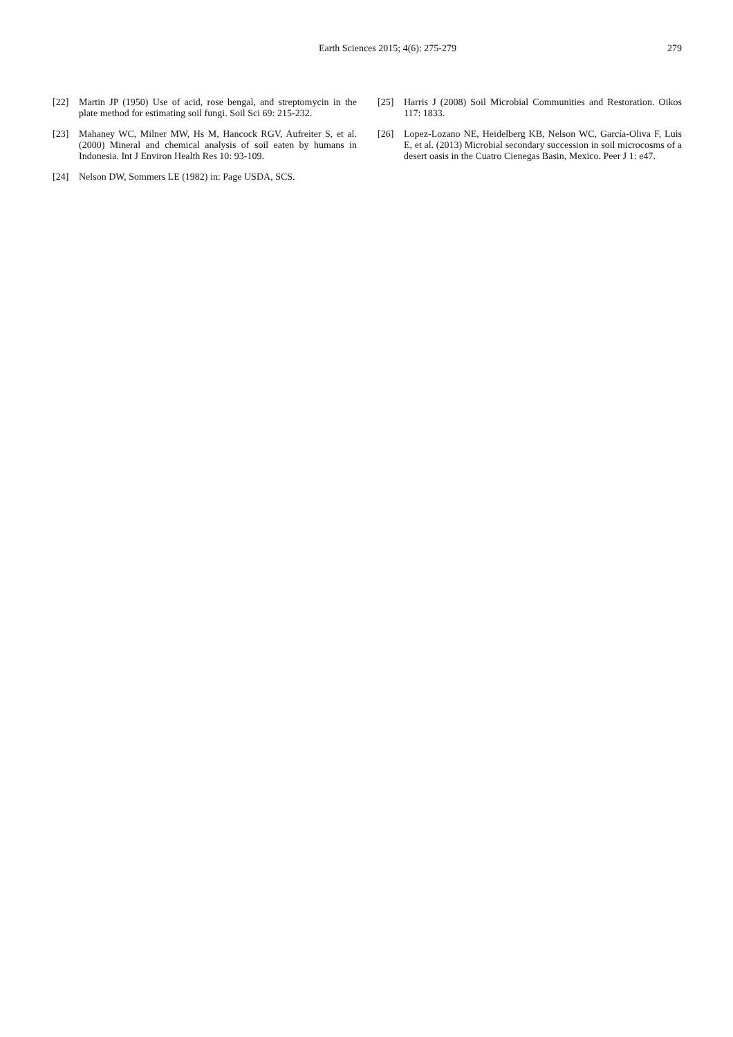Earth Sciences 2015; 4(6): 275-279 279
[22] Martin JP (1950) Use of acid, rose bengal, and streptomycin in the plate method for estimating soil fungi. Soil Sci 69: 215-232.
[23] Mahaney WC, Milner MW, Hs M, Hancock RGV, Aufreiter S, et al. (2000) Mineral and chemical analysis of soil eaten by humans in Indonesia. Int J Environ Health Res 10: 93-109.
[24] Nelson DW, Sommers LE (1982) in: Page USDA, SCS.
[25] Harris J (2008) Soil Microbial Communities and Restoration. Oikos 117: 1833.
[26] Lopez-Lozano NE, Heidelberg KB, Nelson WC, García-Oliva F, Luis E, et al. (2013) Microbial secondary succession in soil microcosms of a desert oasis in the Cuatro Cienegas Basin, Mexico. Peer J 1: e47.